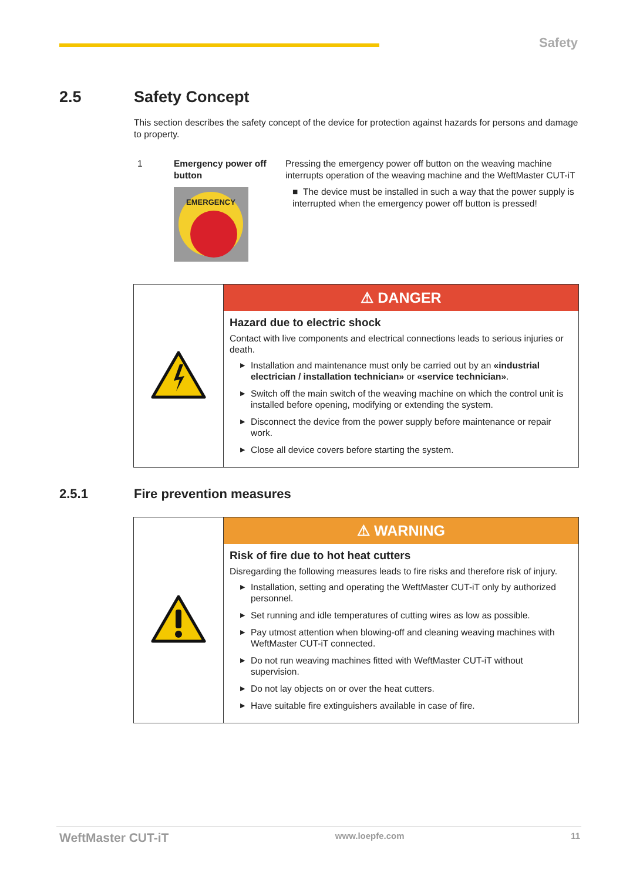Safety
2.5 Safety Concept
This section describes the safety concept of the device for protection against hazards for persons and damage to property.
| 1 | Emergency power off button EMERGENCY | Pressing the emergency power off button on the weaving machine interrupts operation of the weaving machine and the WeftMaster CUT-iT ■ The device must be installed in such a way that the power supply is interrupted when the emergency power off button is pressed! |
| | ⚠ DANGER Hazard due to electric shock Contact with live components and electrical connections leads to serious injuries or death. ▶ Installation and maintenance must only be carried out by an «industrial electrician / installation technician» or «service technician» . ▶ Switch off the main switch of the weaving machine on which the control unit is installed before opening, modifying or extending the system. ▶ Disconnect the device from the power supply before maintenance or repair work. ▶ Close all device covers before starting the system. |
2.5.1 Fire prevention measures
| | ⚠ WARNING Risk of fire due to hot heat cutters Disregarding the following measures leads to fire risks and therefore risk of injury. ▶ Installation, setting and operating the WeftMaster CUT-iT only by authorized personnel. ▶ Set running and idle temperatures of cutting wires as low as possible. ▶ Pay utmost attention when blowing-off and cleaning weaving machines with WeftMaster CUT-iT connected. ▶ Do not run weaving machines fitted with WeftMaster CUT-iT without supervision. ▶ Do not lay objects on or over the heat cutters. ▶ Have suitable fire extinguishers available in case of fire. |
WeftMaster CUT-iT www.loepfe.com 11